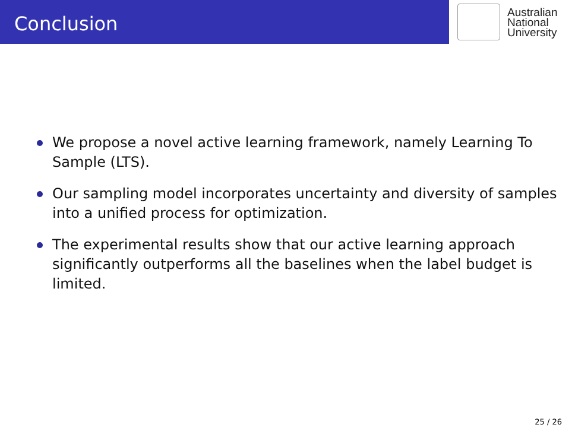Conclusion
Australian
National
University
We propose a novel active learning framework, namely Learning To Sample (LTS).
Our sampling model incorporates uncertainty and diversity of samples into a unified process for optimization.
The experimental results show that our active learning approach significantly outperforms all the baselines when the label budget is limited.
25 / 26